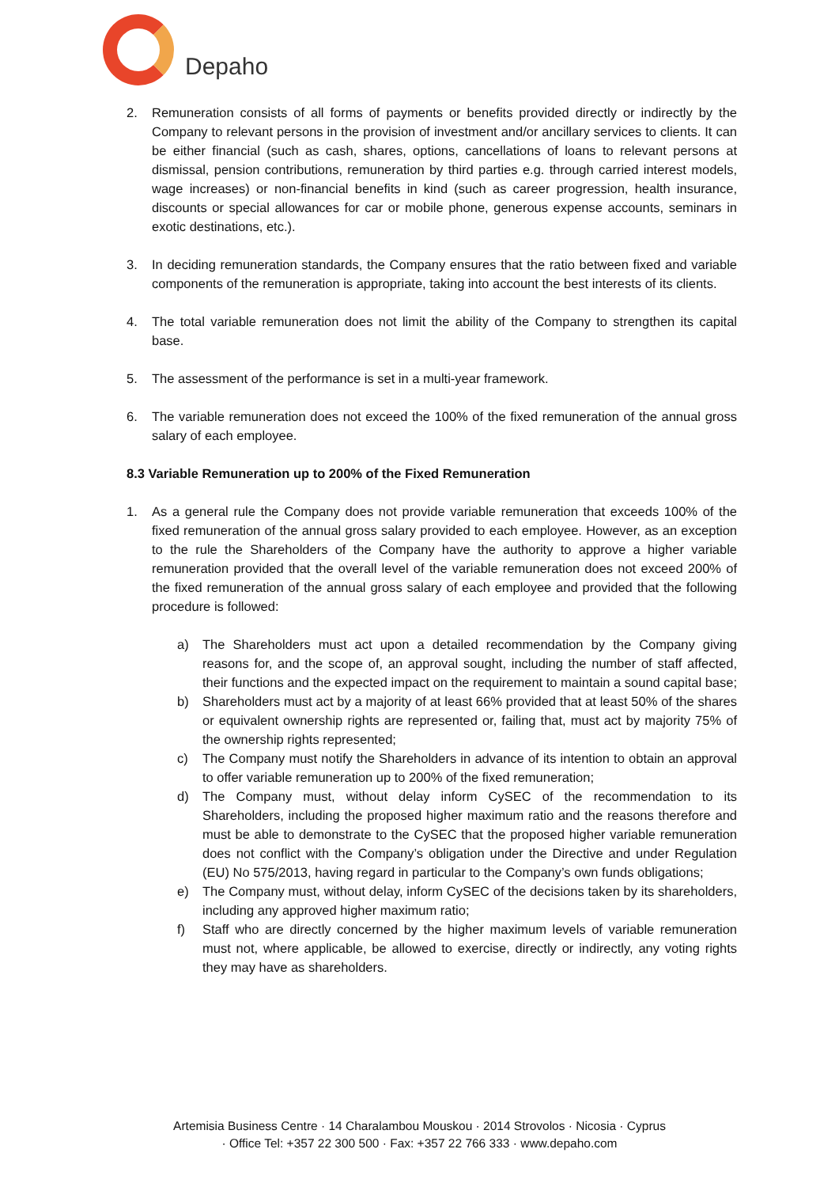Depaho
2. Remuneration consists of all forms of payments or benefits provided directly or indirectly by the Company to relevant persons in the provision of investment and/or ancillary services to clients. It can be either financial (such as cash, shares, options, cancellations of loans to relevant persons at dismissal, pension contributions, remuneration by third parties e.g. through carried interest models, wage increases) or non-financial benefits in kind (such as career progression, health insurance, discounts or special allowances for car or mobile phone, generous expense accounts, seminars in exotic destinations, etc.).
3. In deciding remuneration standards, the Company ensures that the ratio between fixed and variable components of the remuneration is appropriate, taking into account the best interests of its clients.
4. The total variable remuneration does not limit the ability of the Company to strengthen its capital base.
5. The assessment of the performance is set in a multi-year framework.
6. The variable remuneration does not exceed the 100% of the fixed remuneration of the annual gross salary of each employee.
8.3 Variable Remuneration up to 200% of the Fixed Remuneration
1. As a general rule the Company does not provide variable remuneration that exceeds 100% of the fixed remuneration of the annual gross salary provided to each employee. However, as an exception to the rule the Shareholders of the Company have the authority to approve a higher variable remuneration provided that the overall level of the variable remuneration does not exceed 200% of the fixed remuneration of the annual gross salary of each employee and provided that the following procedure is followed:
a) The Shareholders must act upon a detailed recommendation by the Company giving reasons for, and the scope of, an approval sought, including the number of staff affected, their functions and the expected impact on the requirement to maintain a sound capital base;
b) Shareholders must act by a majority of at least 66% provided that at least 50% of the shares or equivalent ownership rights are represented or, failing that, must act by majority 75% of the ownership rights represented;
c) The Company must notify the Shareholders in advance of its intention to obtain an approval to offer variable remuneration up to 200% of the fixed remuneration;
d) The Company must, without delay inform CySEC of the recommendation to its Shareholders, including the proposed higher maximum ratio and the reasons therefore and must be able to demonstrate to the CySEC that the proposed higher variable remuneration does not conflict with the Company’s obligation under the Directive and under Regulation (EU) No 575/2013, having regard in particular to the Company’s own funds obligations;
e) The Company must, without delay, inform CySEC of the decisions taken by its shareholders, including any approved higher maximum ratio;
f) Staff who are directly concerned by the higher maximum levels of variable remuneration must not, where applicable, be allowed to exercise, directly or indirectly, any voting rights they may have as shareholders.
Artemisia Business Centre · 14 Charalambou Mouskou · 2014 Strovolos · Nicosia · Cyprus
· Office Tel: +357 22 300 500 · Fax: +357 22 766 333 · www.depaho.com